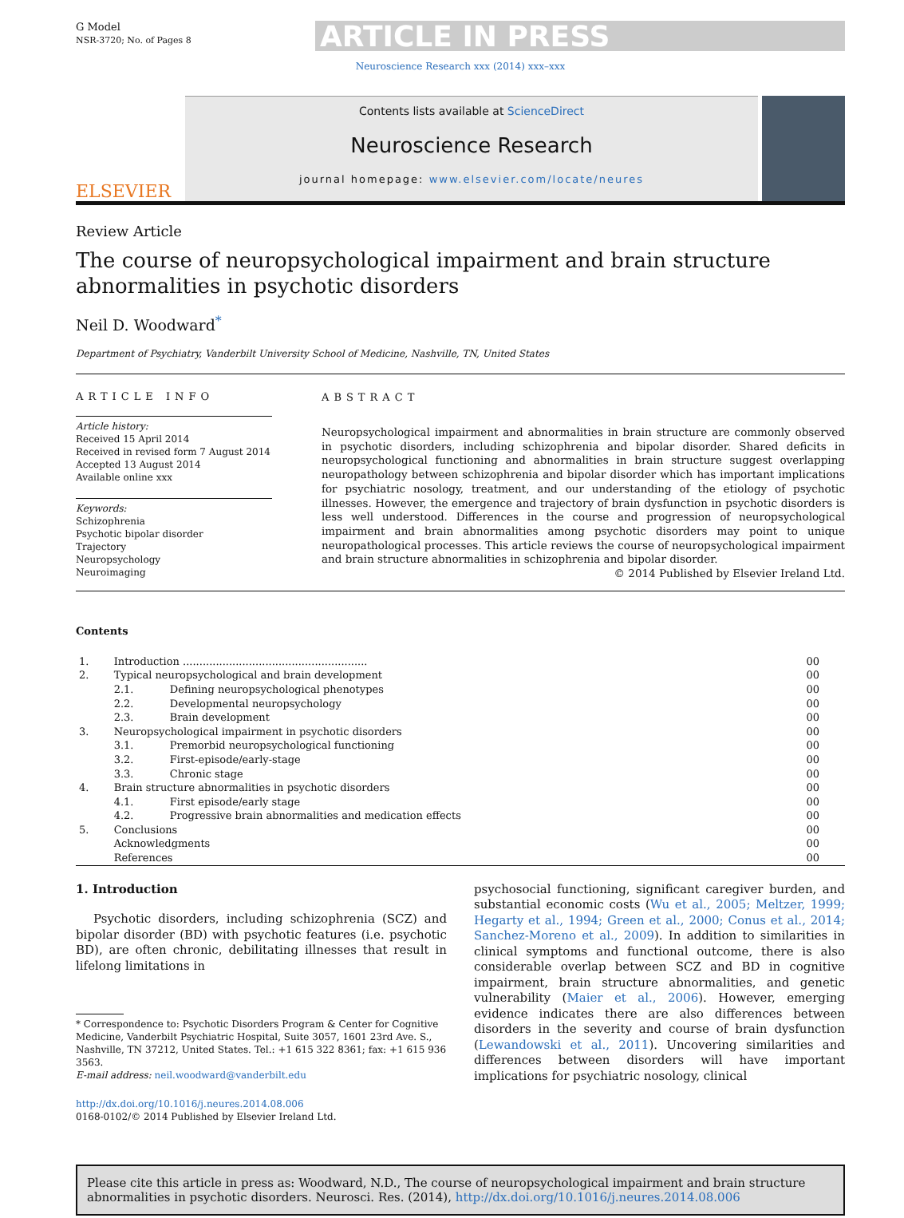G Model
NSR-3720; No. of Pages 8
ARTICLE IN PRESS
Neuroscience Research xxx (2014) xxx–xxx
ELSEVIER
Contents lists available at ScienceDirect
Neuroscience Research
journal homepage: www.elsevier.com/locate/neures
Review Article
The course of neuropsychological impairment and brain structure abnormalities in psychotic disorders
Neil D. Woodward<sup>*</sup>
Department of Psychiatry, Vanderbilt University School of Medicine, Nashville, TN, United States
ARTICLE INFO
Article history:
Received 15 April 2014
Received in revised form 7 August 2014
Accepted 13 August 2014
Available online xxx
Keywords:
Schizophrenia
Psychotic bipolar disorder
Trajectory
Neuropsychology
Neuroimaging
ABSTRACT
Neuropsychological impairment and abnormalities in brain structure are commonly observed in psychotic disorders, including schizophrenia and bipolar disorder. Shared deficits in neuropsychological functioning and abnormalities in brain structure suggest overlapping neuropathology between schizophrenia and bipolar disorder which has important implications for psychiatric nosology, treatment, and our understanding of the etiology of psychotic illnesses. However, the emergence and trajectory of brain dysfunction in psychotic disorders is less well understood. Differences in the course and progression of neuropsychological impairment and brain abnormalities among psychotic disorders may point to unique neuropathological processes. This article reviews the course of neuropsychological impairment and brain structure abnormalities in schizophrenia and bipolar disorder.
© 2014 Published by Elsevier Ireland Ltd.
Contents
| 1. | Introduction ........................................................ | | 00 |
| 2. | Typical neuropsychological and brain development | | 00 |
| | 2.1. | Defining neuropsychological phenotypes | 00 |
| | 2.2. | Developmental neuropsychology | 00 |
| | 2.3. | Brain development | 00 |
| 3. | Neuropsychological impairment in psychotic disorders | | 00 |
| | 3.1. | Premorbid neuropsychological functioning | 00 |
| | 3.2. | First-episode/early-stage | 00 |
| | 3.3. | Chronic stage | 00 |
| 4. | Brain structure abnormalities in psychotic disorders | | 00 |
| | 4.1. | First episode/early stage | 00 |
| | 4.2. | Progressive brain abnormalities and medication effects | 00 |
| 5. | Conclusions | | 00 |
| | Acknowledgments | | 00 |
| | References | | 00 |
1. Introduction
Psychotic disorders, including schizophrenia (SCZ) and bipolar disorder (BD) with psychotic features (i.e. psychotic BD), are often chronic, debilitating illnesses that result in lifelong limitations in
* Correspondence to: Psychotic Disorders Program & Center for Cognitive Medicine, Vanderbilt Psychiatric Hospital, Suite 3057, 1601 23rd Ave. S., Nashville, TN 37212, United States. Tel.: +1 615 322 8361; fax: +1 615 936 3563.
E-mail address: neil.woodward@vanderbilt.edu
http://dx.doi.org/10.1016/j.neures.2014.08.006
0168-0102/© 2014 Published by Elsevier Ireland Ltd.
psychosocial functioning, significant caregiver burden, and substantial economic costs (Wu et al., 2005; Meltzer, 1999; Hegarty et al., 1994; Green et al., 2000; Conus et al., 2014; Sanchez-Moreno et al., 2009). In addition to similarities in clinical symptoms and functional outcome, there is also considerable overlap between SCZ and BD in cognitive impairment, brain structure abnormalities, and genetic vulnerability (Maier et al., 2006). However, emerging evidence indicates there are also differences between disorders in the severity and course of brain dysfunction (Lewandowski et al., 2011). Uncovering similarities and differences between disorders will have important implications for psychiatric nosology, clinical
Please cite this article in press as: Woodward, N.D., The course of neuropsychological impairment and brain structure abnormalities in psychotic disorders. Neurosci. Res. (2014), http://dx.doi.org/10.1016/j.neures.2014.08.006